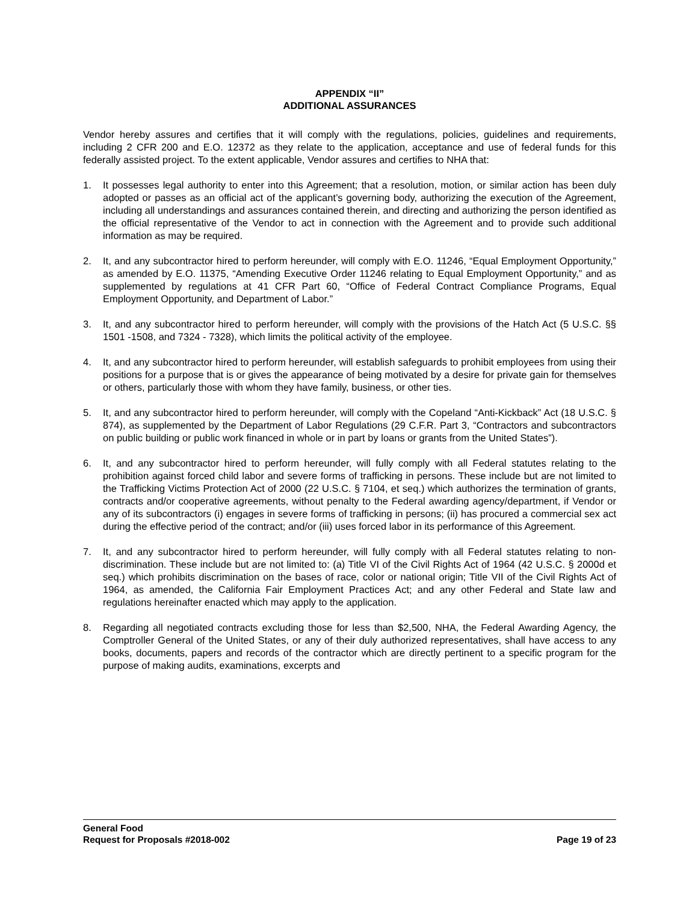APPENDIX “II”
ADDITIONAL ASSURANCES
Vendor hereby assures and certifies that it will comply with the regulations, policies, guidelines and requirements, including 2 CFR 200 and E.O. 12372 as they relate to the application, acceptance and use of federal funds for this federally assisted project. To the extent applicable, Vendor assures and certifies to NHA that:
1. It possesses legal authority to enter into this Agreement; that a resolution, motion, or similar action has been duly adopted or passes as an official act of the applicant’s governing body, authorizing the execution of the Agreement, including all understandings and assurances contained therein, and directing and authorizing the person identified as the official representative of the Vendor to act in connection with the Agreement and to provide such additional information as may be required.
2. It, and any subcontractor hired to perform hereunder, will comply with E.O. 11246, “Equal Employment Opportunity,” as amended by E.O. 11375, “Amending Executive Order 11246 relating to Equal Employment Opportunity,” and as supplemented by regulations at 41 CFR Part 60, “Office of Federal Contract Compliance Programs, Equal Employment Opportunity, and Department of Labor.”
3. It, and any subcontractor hired to perform hereunder, will comply with the provisions of the Hatch Act (5 U.S.C. §§ 1501 -1508, and 7324 - 7328), which limits the political activity of the employee.
4. It, and any subcontractor hired to perform hereunder, will establish safeguards to prohibit employees from using their positions for a purpose that is or gives the appearance of being motivated by a desire for private gain for themselves or others, particularly those with whom they have family, business, or other ties.
5. It, and any subcontractor hired to perform hereunder, will comply with the Copeland “Anti-Kickback” Act (18 U.S.C. § 874), as supplemented by the Department of Labor Regulations (29 C.F.R. Part 3, “Contractors and subcontractors on public building or public work financed in whole or in part by loans or grants from the United States”).
6. It, and any subcontractor hired to perform hereunder, will fully comply with all Federal statutes relating to the prohibition against forced child labor and severe forms of trafficking in persons. These include but are not limited to the Trafficking Victims Protection Act of 2000 (22 U.S.C. § 7104, et seq.) which authorizes the termination of grants, contracts and/or cooperative agreements, without penalty to the Federal awarding agency/department, if Vendor or any of its subcontractors (i) engages in severe forms of trafficking in persons; (ii) has procured a commercial sex act during the effective period of the contract; and/or (iii) uses forced labor in its performance of this Agreement.
7. It, and any subcontractor hired to perform hereunder, will fully comply with all Federal statutes relating to non-discrimination. These include but are not limited to: (a) Title VI of the Civil Rights Act of 1964 (42 U.S.C. § 2000d et seq.) which prohibits discrimination on the bases of race, color or national origin; Title VII of the Civil Rights Act of 1964, as amended, the California Fair Employment Practices Act; and any other Federal and State law and regulations hereinafter enacted which may apply to the application.
8. Regarding all negotiated contracts excluding those for less than $2,500, NHA, the Federal Awarding Agency, the Comptroller General of the United States, or any of their duly authorized representatives, shall have access to any books, documents, papers and records of the contractor which are directly pertinent to a specific program for the purpose of making audits, examinations, excerpts and
General Food
Request for Proposals #2018-002 Page 19 of 23